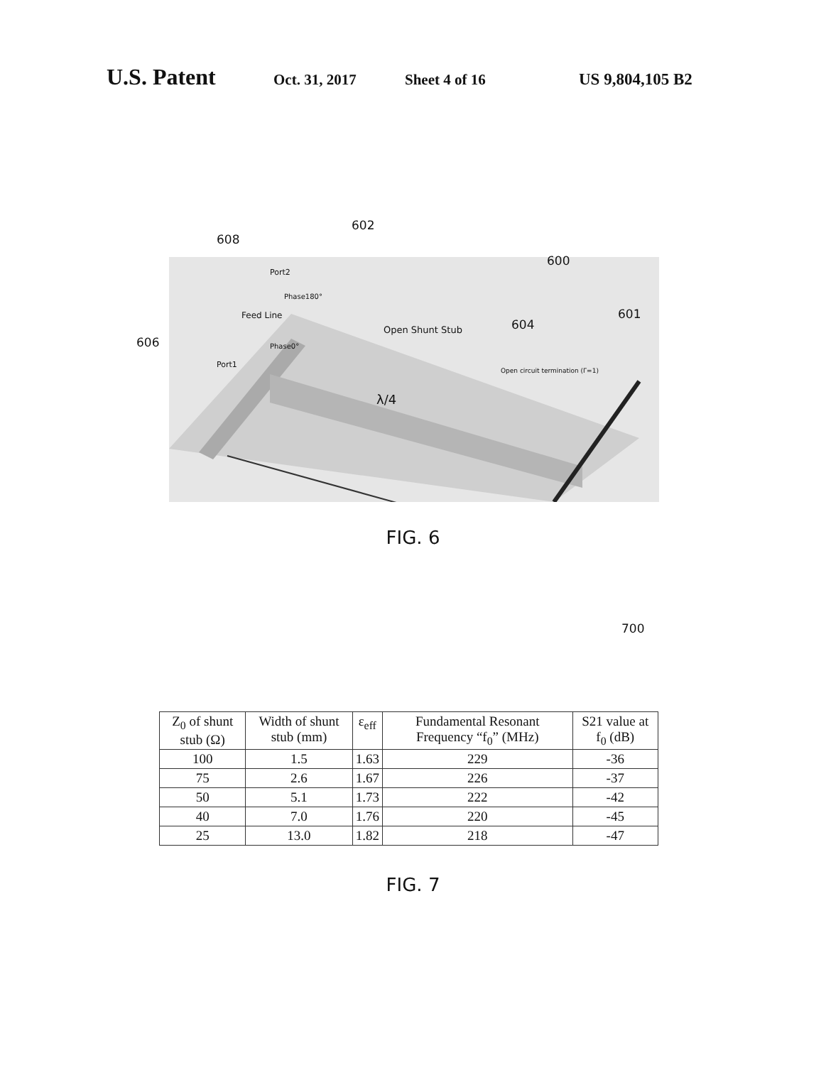U.S. Patent Oct. 31, 2017 Sheet 4 of 16 US 9,804,105 B2
608
602
600
601
604
606
Open Shunt Stub
Feed Line
Port1
Port2
Phase180°
Phase0°
Open circuit termination (Γ=1)
λ/4
FIG. 6
700
| Z<sub>0</sub> of shunt stub (Ω) | Width of shunt stub (mm) | ε<sub>eff</sub> | Fundamental Resonant Frequency “f<sub>0</sub>” (MHz) | S21 value at f<sub>0</sub> (dB) |
| --- | --- | --- | --- | --- |
| 100 | 1.5 | 1.63 | 229 | -36 |
| 75 | 2.6 | 1.67 | 226 | -37 |
| 50 | 5.1 | 1.73 | 222 | -42 |
| 40 | 7.0 | 1.76 | 220 | -45 |
| 25 | 13.0 | 1.82 | 218 | -47 |
FIG. 7